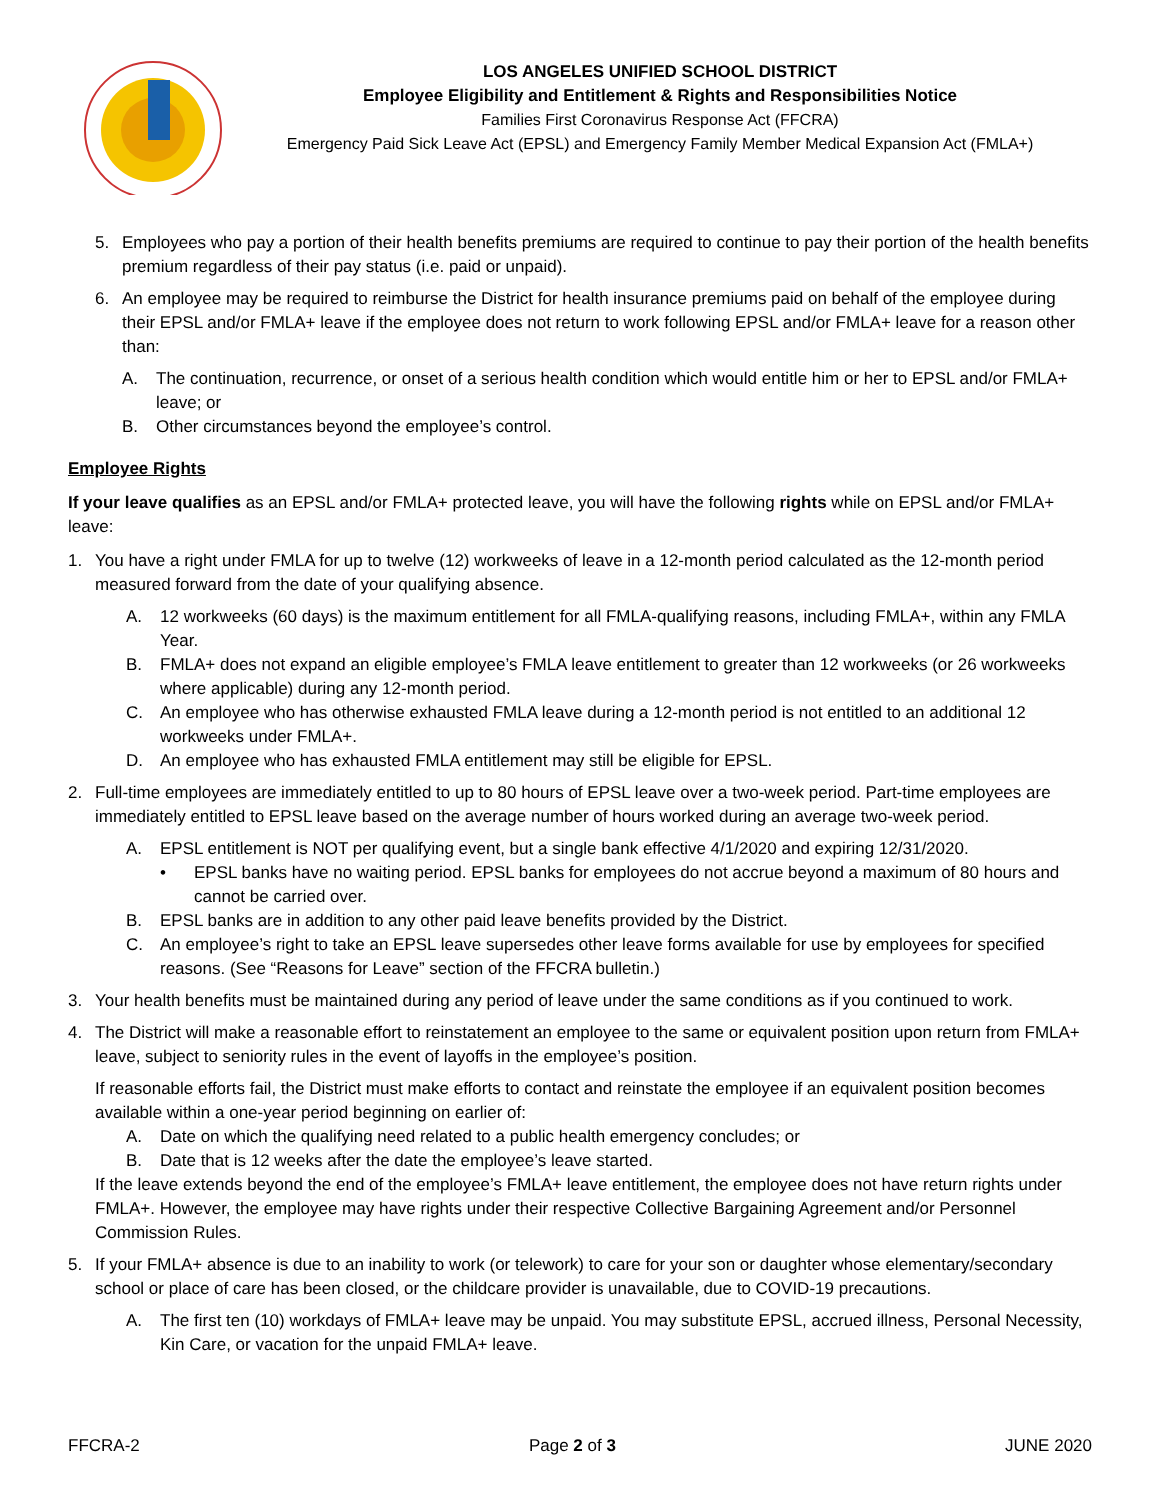LOS ANGELES UNIFIED SCHOOL DISTRICT
Employee Eligibility and Entitlement & Rights and Responsibilities Notice
Families First Coronavirus Response Act (FFCRA)
Emergency Paid Sick Leave Act (EPSL) and Emergency Family Member Medical Expansion Act (FMLA+)
5. Employees who pay a portion of their health benefits premiums are required to continue to pay their portion of the health benefits premium regardless of their pay status (i.e. paid or unpaid).
6. An employee may be required to reimburse the District for health insurance premiums paid on behalf of the employee during their EPSL and/or FMLA+ leave if the employee does not return to work following EPSL and/or FMLA+ leave for a reason other than:
A. The continuation, recurrence, or onset of a serious health condition which would entitle him or her to EPSL and/or FMLA+ leave; or
B. Other circumstances beyond the employee’s control.
Employee Rights
If your leave qualifies as an EPSL and/or FMLA+ protected leave, you will have the following rights while on EPSL and/or FMLA+ leave:
1. You have a right under FMLA for up to twelve (12) workweeks of leave in a 12-month period calculated as the 12-month period measured forward from the date of your qualifying absence.
A. 12 workweeks (60 days) is the maximum entitlement for all FMLA-qualifying reasons, including FMLA+, within any FMLA Year.
B. FMLA+ does not expand an eligible employee’s FMLA leave entitlement to greater than 12 workweeks (or 26 workweeks where applicable) during any 12-month period.
C. An employee who has otherwise exhausted FMLA leave during a 12-month period is not entitled to an additional 12 workweeks under FMLA+.
D. An employee who has exhausted FMLA entitlement may still be eligible for EPSL.
2. Full-time employees are immediately entitled to up to 80 hours of EPSL leave over a two-week period. Part-time employees are immediately entitled to EPSL leave based on the average number of hours worked during an average two-week period.
A. EPSL entitlement is NOT per qualifying event, but a single bank effective 4/1/2020 and expiring 12/31/2020.
• EPSL banks have no waiting period. EPSL banks for employees do not accrue beyond a maximum of 80 hours and cannot be carried over.
B. EPSL banks are in addition to any other paid leave benefits provided by the District.
C. An employee’s right to take an EPSL leave supersedes other leave forms available for use by employees for specified reasons. (See “Reasons for Leave” section of the FFCRA bulletin.)
3. Your health benefits must be maintained during any period of leave under the same conditions as if you continued to work.
4. The District will make a reasonable effort to reinstatement an employee to the same or equivalent position upon return from FMLA+ leave, subject to seniority rules in the event of layoffs in the employee’s position.
If reasonable efforts fail, the District must make efforts to contact and reinstate the employee if an equivalent position becomes available within a one-year period beginning on earlier of:
A. Date on which the qualifying need related to a public health emergency concludes; or
B. Date that is 12 weeks after the date the employee’s leave started.
If the leave extends beyond the end of the employee’s FMLA+ leave entitlement, the employee does not have return rights under FMLA+. However, the employee may have rights under their respective Collective Bargaining Agreement and/or Personnel Commission Rules.
5. If your FMLA+ absence is due to an inability to work (or telework) to care for your son or daughter whose elementary/secondary school or place of care has been closed, or the childcare provider is unavailable, due to COVID-19 precautions.
A. The first ten (10) workdays of FMLA+ leave may be unpaid. You may substitute EPSL, accrued illness, Personal Necessity, Kin Care, or vacation for the unpaid FMLA+ leave.
FFCRA-2 Page 2 of 3 JUNE 2020